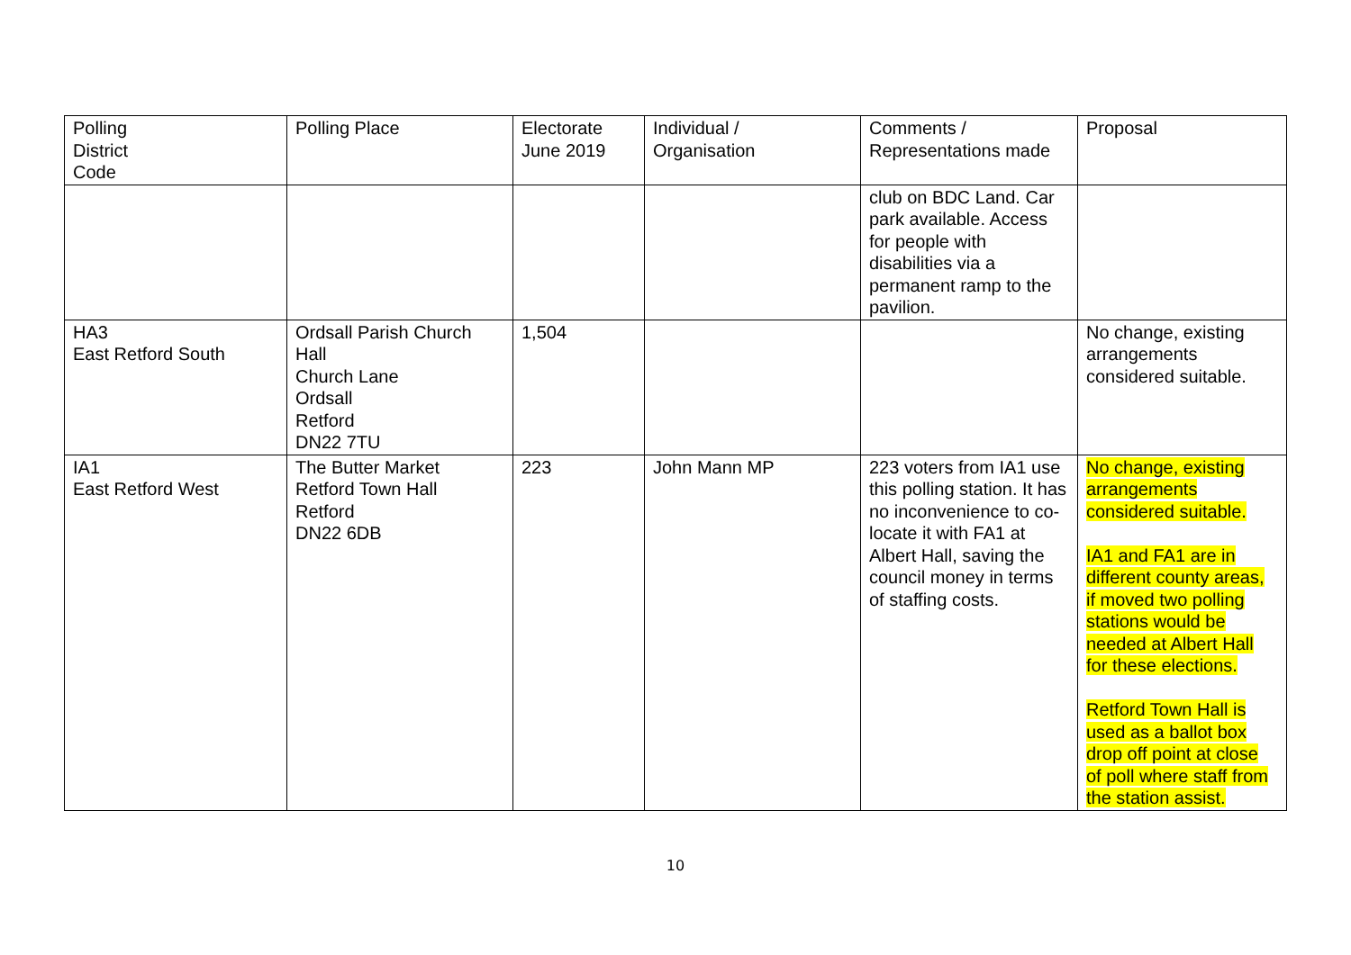| Polling District Code | Polling Place | Electorate June 2019 | Individual / Organisation | Comments / Representations made | Proposal |
| | | | | club on BDC Land. Car park available. Access for people with disabilities via a permanent ramp to the pavilion. | |
| HA3 East Retford South | Ordsall Parish Church Hall Church Lane Ordsall Retford DN22 7TU | 1,504 | | | No change, existing arrangements considered suitable. |
| IA1 East Retford West | The Butter Market Retford Town Hall Retford DN22 6DB | 223 | John Mann MP | 223 voters from IA1 use this polling station. It has no inconvenience to co-locate it with FA1 at Albert Hall, saving the council money in terms of staffing costs. | No change, existing arrangements considered suitable. IA1 and FA1 are in different county areas, if moved two polling stations would be needed at Albert Hall for these elections. Retford Town Hall is used as a ballot box drop off point at close of poll where staff from the station assist. |
10